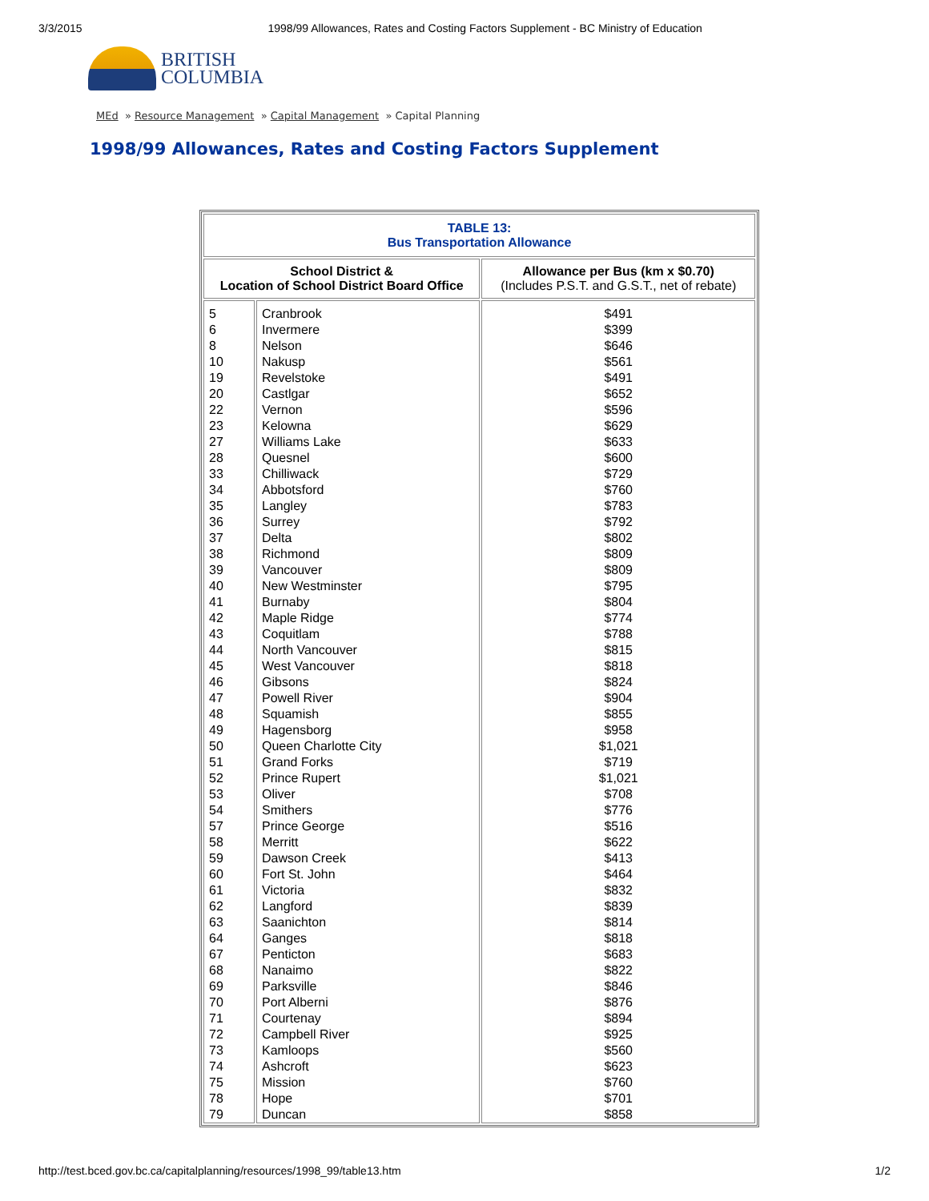3/3/2015 1998/99 Allowances, Rates and Costing Factors Supplement - BC Ministry of Education
BRITISH
COLUMBIA
MEd » Resource Management » Capital Management » Capital Planning
1998/99 Allowances, Rates and Costing Factors Supplement
| TABLE 13: Bus Transportation Allowance | | |
| School District & Location of School District Board Office | | Allowance per Bus (km x $0.70) (Includes P.S.T. and G.S.T., net of rebate) |
| 5 6 8 10 19 20 22 23 27 28 33 34 35 36 37 38 39 40 41 42 43 44 45 46 47 48 49 50 51 52 53 54 57 58 59 60 61 62 63 64 67 68 69 70 71 72 73 74 75 78 79 | Cranbrook Invermere Nelson Nakusp Revelstoke Castlgar Vernon Kelowna Williams Lake Quesnel Chilliwack Abbotsford Langley Surrey Delta Richmond Vancouver New Westminster Burnaby Maple Ridge Coquitlam North Vancouver West Vancouver Gibsons Powell River Squamish Hagensborg Queen Charlotte City Grand Forks Prince Rupert Oliver Smithers Prince George Merritt Dawson Creek Fort St. John Victoria Langford Saanichton Ganges Penticton Nanaimo Parksville Port Alberni Courtenay Campbell River Kamloops Ashcroft Mission Hope Duncan | $491 $399 $646 $561 $491 $652 $596 $629 $633 $600 $729 $760 $783 $792 $802 $809 $809 $795 $804 $774 $788 $815 $818 $824 $904 $855 $958 $1,021 $719 $1,021 $708 $776 $516 $622 $413 $464 $832 $839 $814 $818 $683 $822 $846 $876 $894 $925 $560 $623 $760 $701 $858 |
http://test.bced.gov.bc.ca/capitalplanning/resources/1998_99/table13.htm 1/2